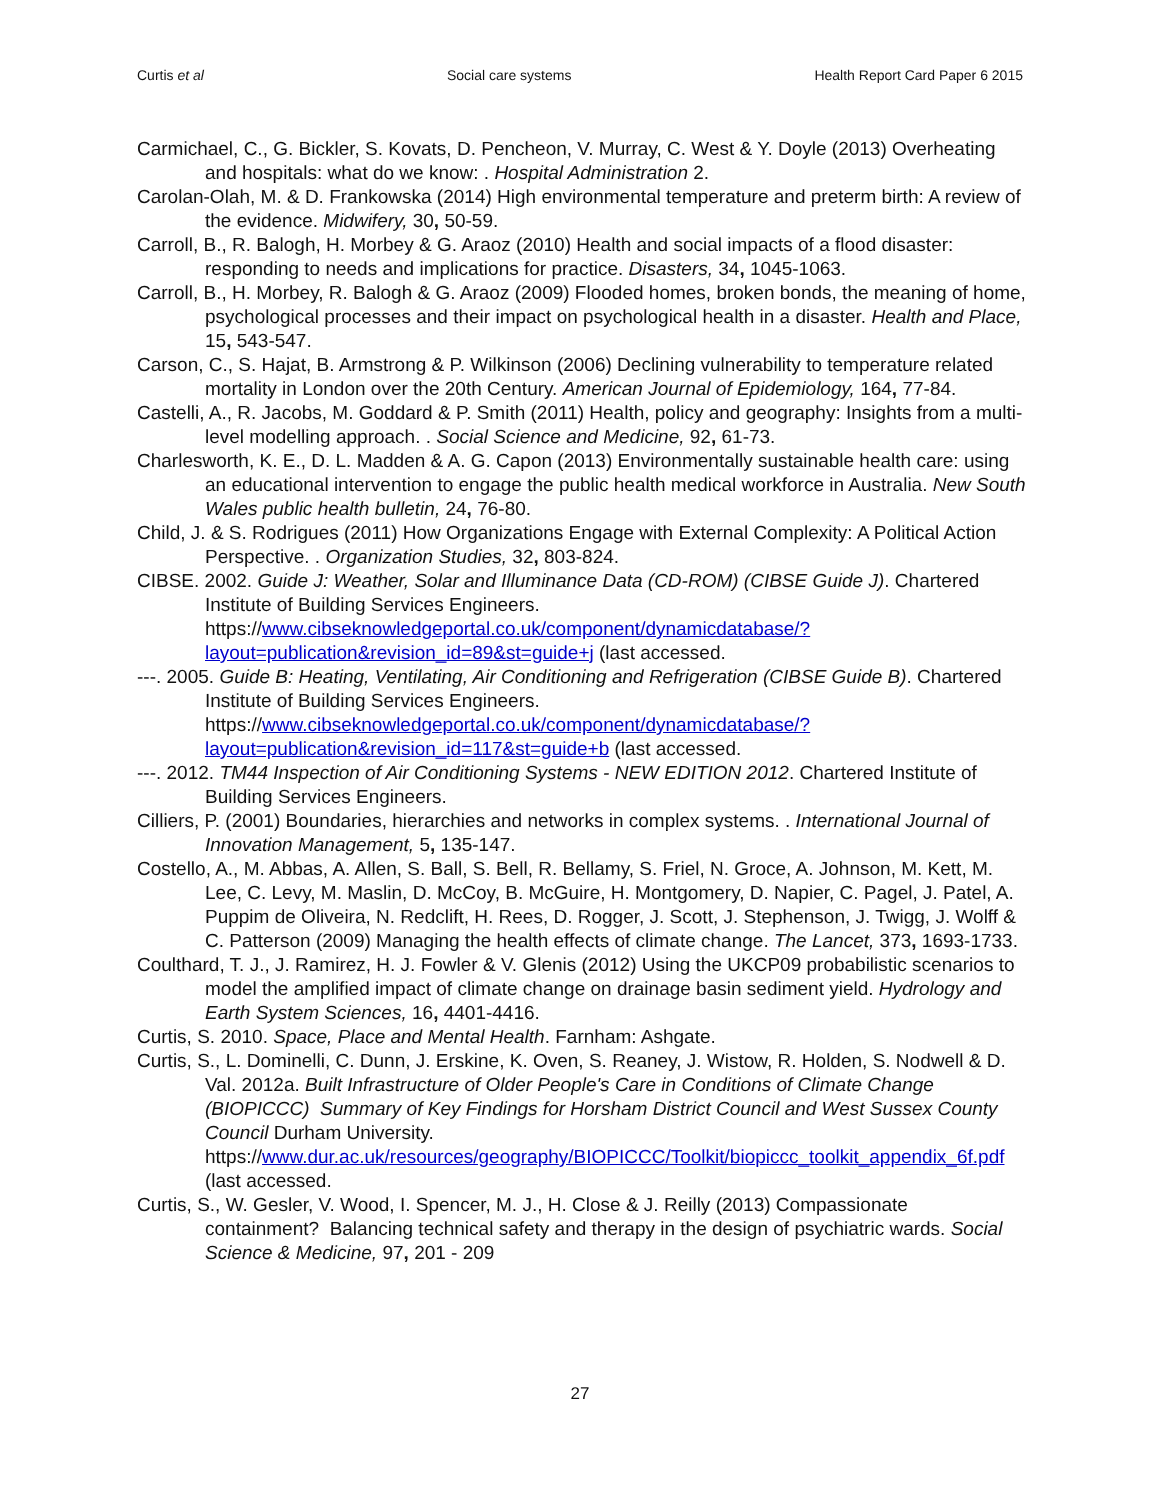Curtis et al Social care systems Health Report Card Paper 6 2015
Carmichael, C., G. Bickler, S. Kovats, D. Pencheon, V. Murray, C. West & Y. Doyle (2013) Overheating and hospitals: what do we know: . Hospital Administration 2.
Carolan-Olah, M. & D. Frankowska (2014) High environmental temperature and preterm birth: A review of the evidence. Midwifery, 30, 50-59.
Carroll, B., R. Balogh, H. Morbey & G. Araoz (2010) Health and social impacts of a flood disaster: responding to needs and implications for practice. Disasters, 34, 1045-1063.
Carroll, B., H. Morbey, R. Balogh & G. Araoz (2009) Flooded homes, broken bonds, the meaning of home, psychological processes and their impact on psychological health in a disaster. Health and Place, 15, 543-547.
Carson, C., S. Hajat, B. Armstrong & P. Wilkinson (2006) Declining vulnerability to temperature related mortality in London over the 20th Century. American Journal of Epidemiology, 164, 77-84.
Castelli, A., R. Jacobs, M. Goddard & P. Smith (2011) Health, policy and geography: Insights from a multi-level modelling approach. . Social Science and Medicine, 92, 61-73.
Charlesworth, K. E., D. L. Madden & A. G. Capon (2013) Environmentally sustainable health care: using an educational intervention to engage the public health medical workforce in Australia. New South Wales public health bulletin, 24, 76-80.
Child, J. & S. Rodrigues (2011) How Organizations Engage with External Complexity: A Political Action Perspective. . Organization Studies, 32, 803-824.
CIBSE. 2002. Guide J: Weather, Solar and Illuminance Data (CD-ROM) (CIBSE Guide J). Chartered Institute of Building Services Engineers. https://www.cibseknowledgeportal.co.uk/component/dynamicdatabase/?layout=publication&revision_id=89&st=guide+j (last accessed.
---. 2005. Guide B: Heating, Ventilating, Air Conditioning and Refrigeration (CIBSE Guide B). Chartered Institute of Building Services Engineers. https://www.cibseknowledgeportal.co.uk/component/dynamicdatabase/?layout=publication&revision_id=117&st=guide+b (last accessed.
---. 2012. TM44 Inspection of Air Conditioning Systems - NEW EDITION 2012. Chartered Institute of Building Services Engineers.
Cilliers, P. (2001) Boundaries, hierarchies and networks in complex systems. . International Journal of Innovation Management, 5, 135-147.
Costello, A., M. Abbas, A. Allen, S. Ball, S. Bell, R. Bellamy, S. Friel, N. Groce, A. Johnson, M. Kett, M. Lee, C. Levy, M. Maslin, D. McCoy, B. McGuire, H. Montgomery, D. Napier, C. Pagel, J. Patel, A. Puppim de Oliveira, N. Redclift, H. Rees, D. Rogger, J. Scott, J. Stephenson, J. Twigg, J. Wolff & C. Patterson (2009) Managing the health effects of climate change. The Lancet, 373, 1693-1733.
Coulthard, T. J., J. Ramirez, H. J. Fowler & V. Glenis (2012) Using the UKCP09 probabilistic scenarios to model the amplified impact of climate change on drainage basin sediment yield. Hydrology and Earth System Sciences, 16, 4401-4416.
Curtis, S. 2010. Space, Place and Mental Health. Farnham: Ashgate.
Curtis, S., L. Dominelli, C. Dunn, J. Erskine, K. Oven, S. Reaney, J. Wistow, R. Holden, S. Nodwell & D. Val. 2012a. Built Infrastructure of Older People's Care in Conditions of Climate Change (BIOPICCC) Summary of Key Findings for Horsham District Council and West Sussex County Council Durham University. https://www.dur.ac.uk/resources/geography/BIOPICCC/Toolkit/biopiccc_toolkit_appendix_6f.pdf (last accessed.
Curtis, S., W. Gesler, V. Wood, I. Spencer, M. J., H. Close & J. Reilly (2013) Compassionate containment? Balancing technical safety and therapy in the design of psychiatric wards. Social Science & Medicine, 97, 201 - 209
27